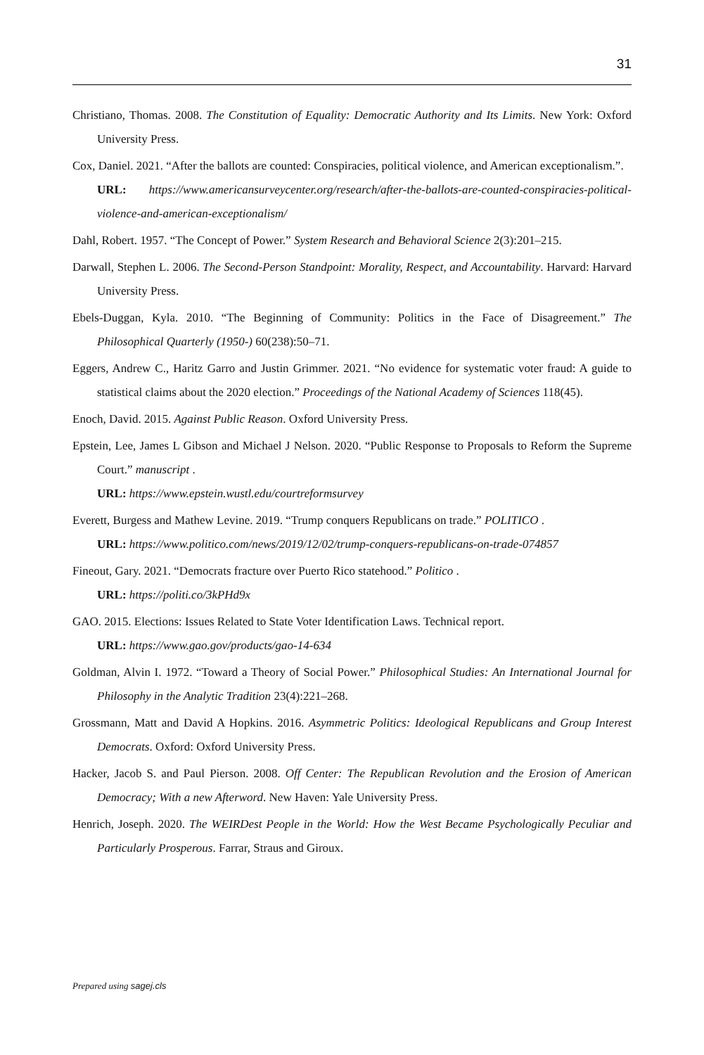31
Christiano, Thomas. 2008. The Constitution of Equality: Democratic Authority and Its Limits. New York: Oxford University Press.
Cox, Daniel. 2021. “After the ballots are counted: Conspiracies, political violence, and American exceptionalism.”.
URL: https://www.americansurveycenter.org/research/after-the-ballots-are-counted-conspiracies-political-violence-and-american-exceptionalism/
Dahl, Robert. 1957. “The Concept of Power.” System Research and Behavioral Science 2(3):201–215.
Darwall, Stephen L. 2006. The Second-Person Standpoint: Morality, Respect, and Accountability. Harvard: Harvard University Press.
Ebels-Duggan, Kyla. 2010. “The Beginning of Community: Politics in the Face of Disagreement.” The Philosophical Quarterly (1950-) 60(238):50–71.
Eggers, Andrew C., Haritz Garro and Justin Grimmer. 2021. “No evidence for systematic voter fraud: A guide to statistical claims about the 2020 election.” Proceedings of the National Academy of Sciences 118(45).
Enoch, David. 2015. Against Public Reason. Oxford University Press.
Epstein, Lee, James L Gibson and Michael J Nelson. 2020. “Public Response to Proposals to Reform the Supreme Court.” manuscript .
URL: https://www.epstein.wustl.edu/courtreformsurvey
Everett, Burgess and Mathew Levine. 2019. “Trump conquers Republicans on trade.” POLITICO .
URL: https://www.politico.com/news/2019/12/02/trump-conquers-republicans-on-trade-074857
Fineout, Gary. 2021. “Democrats fracture over Puerto Rico statehood.” Politico .
URL: https://politi.co/3kPHd9x
GAO. 2015. Elections: Issues Related to State Voter Identification Laws. Technical report.
URL: https://www.gao.gov/products/gao-14-634
Goldman, Alvin I. 1972. “Toward a Theory of Social Power.” Philosophical Studies: An International Journal for Philosophy in the Analytic Tradition 23(4):221–268.
Grossmann, Matt and David A Hopkins. 2016. Asymmetric Politics: Ideological Republicans and Group Interest Democrats. Oxford: Oxford University Press.
Hacker, Jacob S. and Paul Pierson. 2008. Off Center: The Republican Revolution and the Erosion of American Democracy; With a new Afterword. New Haven: Yale University Press.
Henrich, Joseph. 2020. The WEIRDest People in the World: How the West Became Psychologically Peculiar and Particularly Prosperous. Farrar, Straus and Giroux.
Prepared using sagej.cls